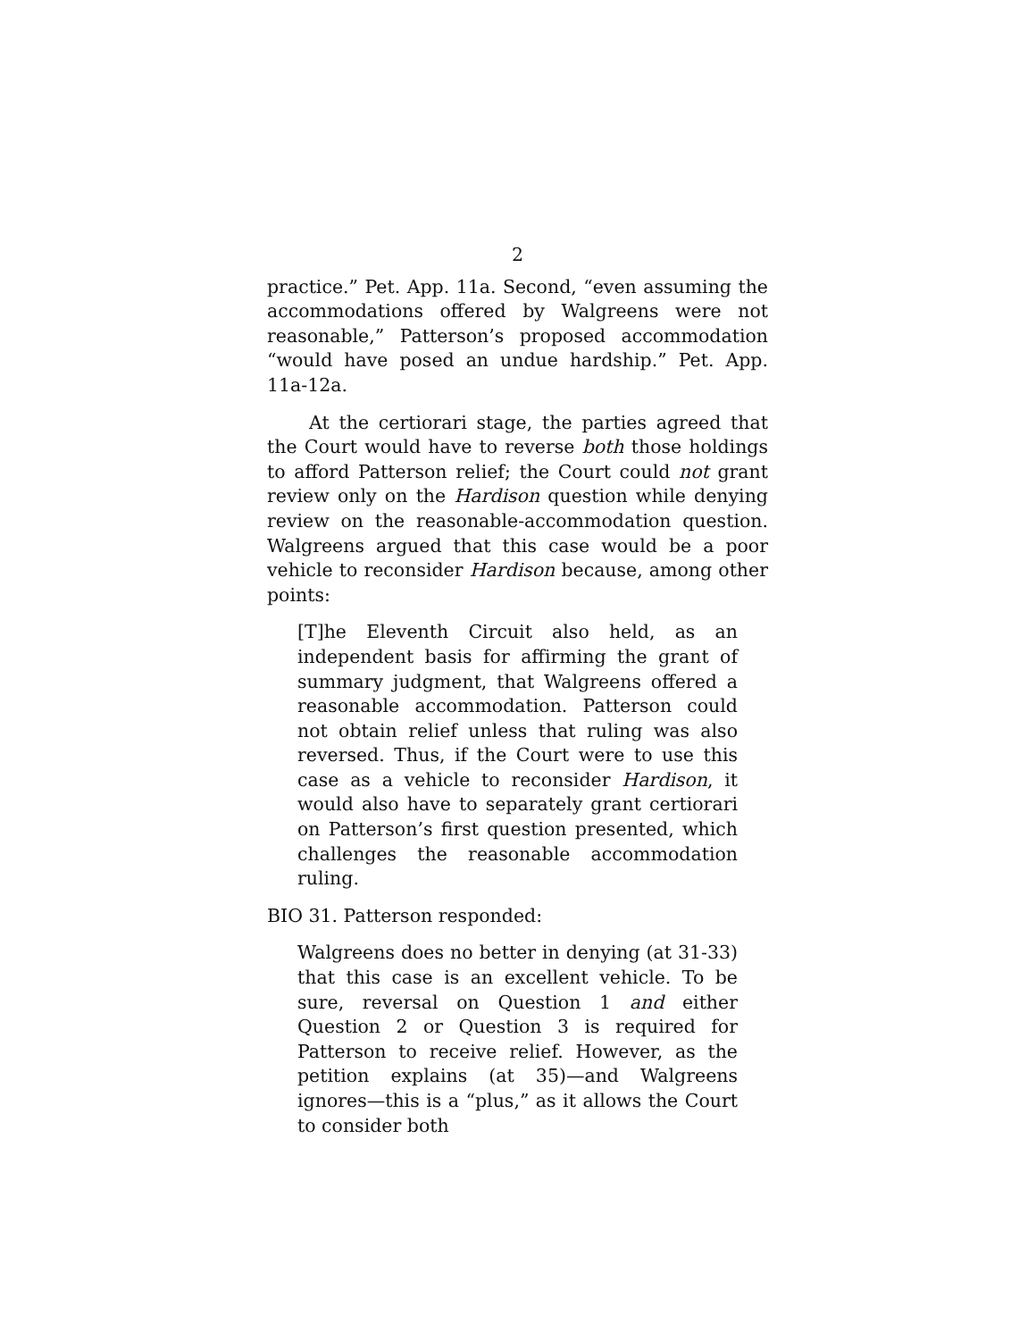2
practice.” Pet. App. 11a. Second, “even assuming the accommodations offered by Walgreens were not reasonable,” Patterson’s proposed accommodation “would have posed an undue hardship.” Pet. App. 11a-12a.
At the certiorari stage, the parties agreed that the Court would have to reverse both those holdings to afford Patterson relief; the Court could not grant review only on the Hardison question while denying review on the reasonable-accommodation question. Walgreens argued that this case would be a poor vehicle to reconsider Hardison because, among other points:
[T]he Eleventh Circuit also held, as an independent basis for affirming the grant of summary judgment, that Walgreens offered a reasonable accommodation. Patterson could not obtain relief unless that ruling was also reversed. Thus, if the Court were to use this case as a vehicle to reconsider Hardison, it would also have to separately grant certiorari on Patterson’s first question presented, which challenges the reasonable accommodation ruling.
BIO 31. Patterson responded:
Walgreens does no better in denying (at 31-33) that this case is an excellent vehicle. To be sure, reversal on Question 1 and either Question 2 or Question 3 is required for Patterson to receive relief. However, as the petition explains (at 35)—and Walgreens ignores—this is a “plus,” as it allows the Court to consider both